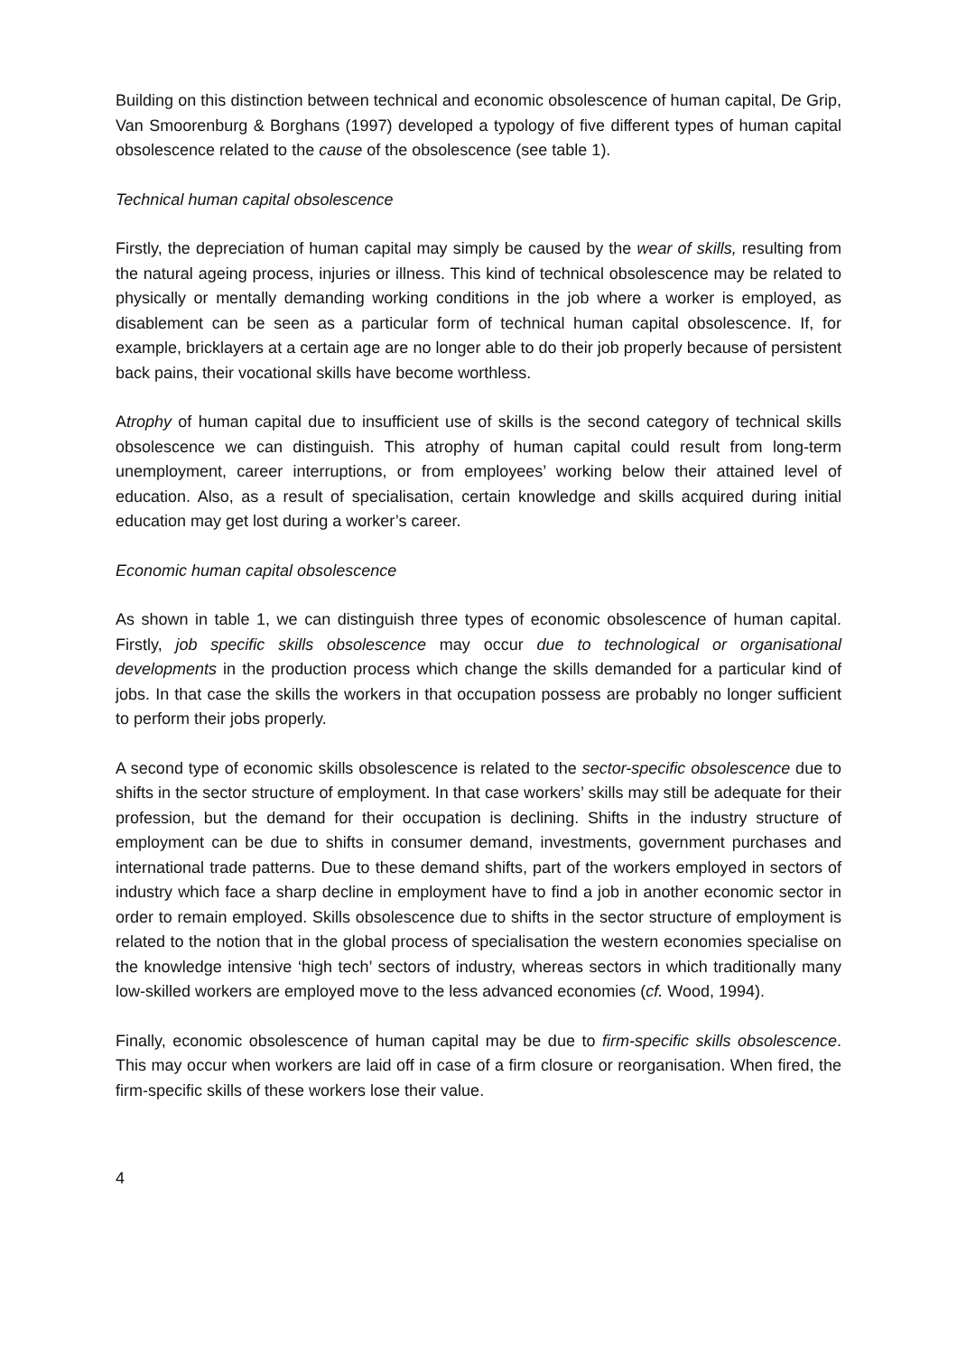Building on this distinction between technical and economic obsolescence of human capital, De Grip, Van Smoorenburg & Borghans (1997) developed a typology of five different types of human capital obsolescence related to the cause of the obsolescence (see table 1).
Technical human capital obsolescence
Firstly, the depreciation of human capital may simply be caused by the wear of skills, resulting from the natural ageing process, injuries or illness. This kind of technical obsolescence may be related to physically or mentally demanding working conditions in the job where a worker is employed, as disablement can be seen as a particular form of technical human capital obsolescence. If, for example, bricklayers at a certain age are no longer able to do their job properly because of persistent back pains, their vocational skills have become worthless.
Atrophy of human capital due to insufficient use of skills is the second category of technical skills obsolescence we can distinguish. This atrophy of human capital could result from long-term unemployment, career interruptions, or from employees’ working below their attained level of education. Also, as a result of specialisation, certain knowledge and skills acquired during initial education may get lost during a worker’s career.
Economic human capital obsolescence
As shown in table 1, we can distinguish three types of economic obsolescence of human capital. Firstly, job specific skills obsolescence may occur due to technological or organisational developments in the production process which change the skills demanded for a particular kind of jobs. In that case the skills the workers in that occupation possess are probably no longer sufficient to perform their jobs properly.
A second type of economic skills obsolescence is related to the sector-specific obsolescence due to shifts in the sector structure of employment. In that case workers’ skills may still be adequate for their profession, but the demand for their occupation is declining. Shifts in the industry structure of employment can be due to shifts in consumer demand, investments, government purchases and international trade patterns. Due to these demand shifts, part of the workers employed in sectors of industry which face a sharp decline in employment have to find a job in another economic sector in order to remain employed. Skills obsolescence due to shifts in the sector structure of employment is related to the notion that in the global process of specialisation the western economies specialise on the knowledge intensive ‘high tech’ sectors of industry, whereas sectors in which traditionally many low-skilled workers are employed move to the less advanced economies (cf. Wood, 1994).
Finally, economic obsolescence of human capital may be due to firm-specific skills obsolescence. This may occur when workers are laid off in case of a firm closure or reorganisation. When fired, the firm-specific skills of these workers lose their value.
4